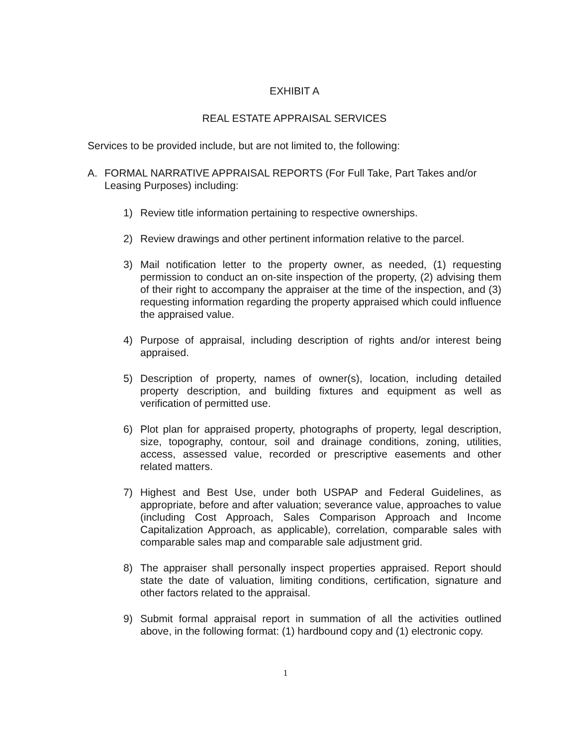EXHIBIT A
REAL ESTATE APPRAISAL SERVICES
Services to be provided include, but are not limited to, the following:
A. FORMAL NARRATIVE APPRAISAL REPORTS (For Full Take, Part Takes and/or Leasing Purposes) including:
1) Review title information pertaining to respective ownerships.
2) Review drawings and other pertinent information relative to the parcel.
3) Mail notification letter to the property owner, as needed, (1) requesting permission to conduct an on-site inspection of the property, (2) advising them of their right to accompany the appraiser at the time of the inspection, and (3) requesting information regarding the property appraised which could influence the appraised value.
4) Purpose of appraisal, including description of rights and/or interest being appraised.
5) Description of property, names of owner(s), location, including detailed property description, and building fixtures and equipment as well as verification of permitted use.
6) Plot plan for appraised property, photographs of property, legal description, size, topography, contour, soil and drainage conditions, zoning, utilities, access, assessed value, recorded or prescriptive easements and other related matters.
7) Highest and Best Use, under both USPAP and Federal Guidelines, as appropriate, before and after valuation; severance value, approaches to value (including Cost Approach, Sales Comparison Approach and Income Capitalization Approach, as applicable), correlation, comparable sales with comparable sales map and comparable sale adjustment grid.
8) The appraiser shall personally inspect properties appraised. Report should state the date of valuation, limiting conditions, certification, signature and other factors related to the appraisal.
9) Submit formal appraisal report in summation of all the activities outlined above, in the following format: (1) hardbound copy and (1) electronic copy.
1